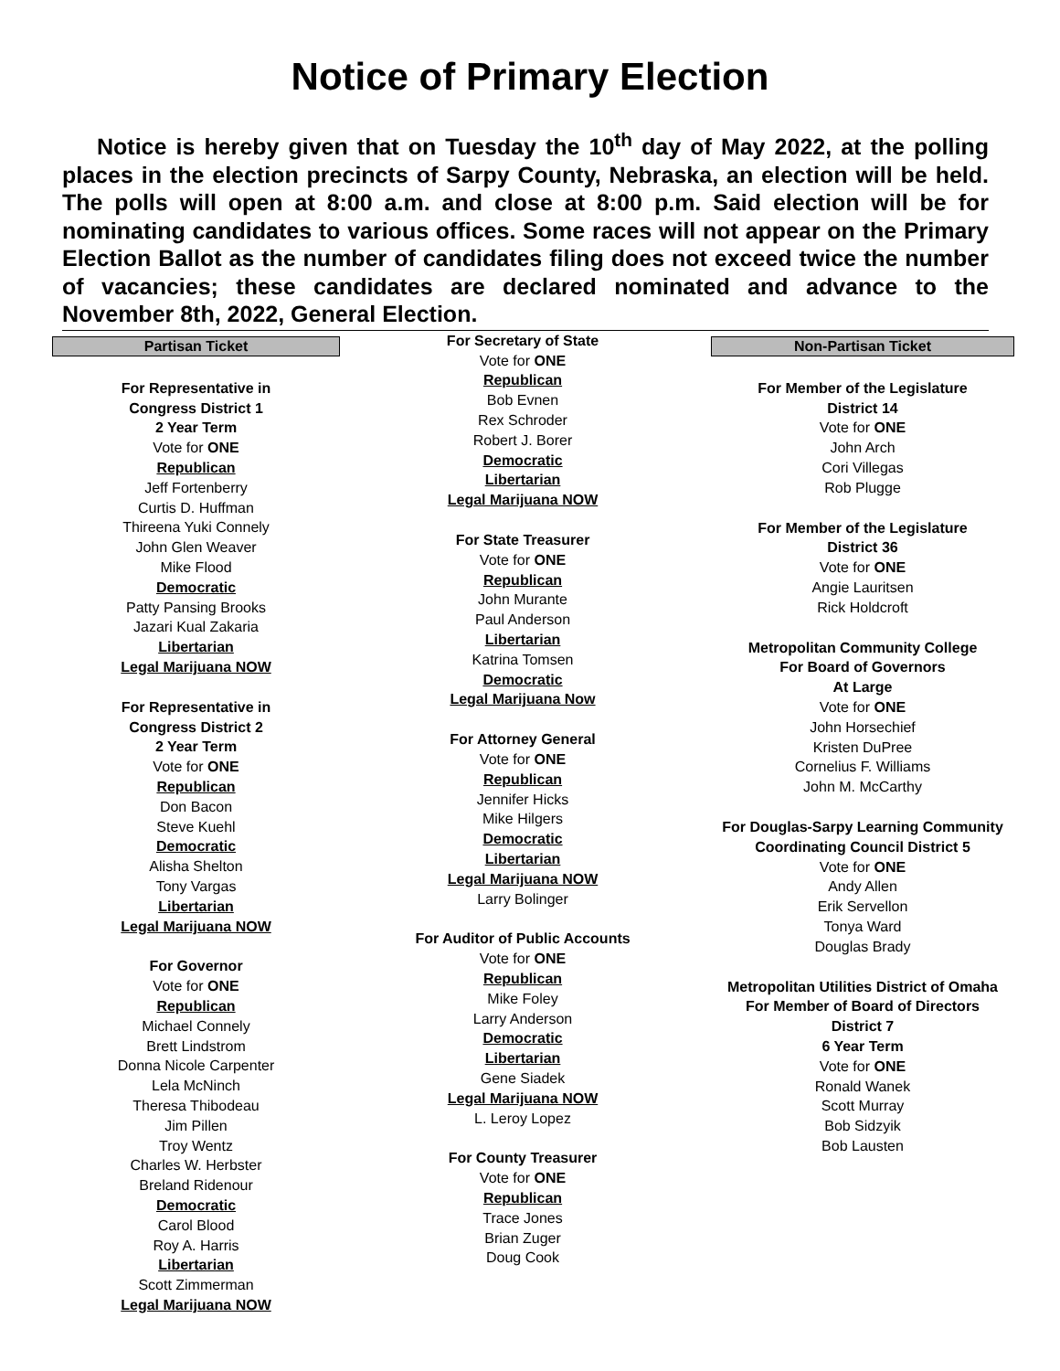Notice of Primary Election
Notice is hereby given that on Tuesday the 10<sup>th</sup> day of May 2022, at the polling places in the election precincts of Sarpy County, Nebraska, an election will be held. The polls will open at 8:00 a.m. and close at 8:00 p.m. Said election will be for nominating candidates to various offices. Some races will not appear on the Primary Election Ballot as the number of candidates filing does not exceed twice the number of vacancies; these candidates are declared nominated and advance to the November 8th, 2022, General Election.
Partisan Ticket
For Representative in
Congress District 1
2 Year Term
Vote for ONE
Republican
Jeff Fortenberry
Curtis D. Huffman
Thireena Yuki Connely
John Glen Weaver
Mike Flood
Democratic
Patty Pansing Brooks
Jazari Kual Zakaria
Libertarian
Legal Marijuana NOW
For Representative in
Congress District 2
2 Year Term
Vote for ONE
Republican
Don Bacon
Steve Kuehl
Democratic
Alisha Shelton
Tony Vargas
Libertarian
Legal Marijuana NOW
For Governor
Vote for ONE
Republican
Michael Connely
Brett Lindstrom
Donna Nicole Carpenter
Lela McNinch
Theresa Thibodeau
Jim Pillen
Troy Wentz
Charles W. Herbster
Breland Ridenour
Democratic
Carol Blood
Roy A. Harris
Libertarian
Scott Zimmerman
Legal Marijuana NOW
For Secretary of State
Vote for ONE
Republican
Bob Evnen
Rex Schroder
Robert J. Borer
Democratic
Libertarian
Legal Marijuana NOW
For State Treasurer
Vote for ONE
Republican
John Murante
Paul Anderson
Libertarian
Katrina Tomsen
Democratic
Legal Marijuana Now
For Attorney General
Vote for ONE
Republican
Jennifer Hicks
Mike Hilgers
Democratic
Libertarian
Legal Marijuana NOW
Larry Bolinger
For Auditor of Public Accounts
Vote for ONE
Republican
Mike Foley
Larry Anderson
Democratic
Libertarian
Gene Siadek
Legal Marijuana NOW
L. Leroy Lopez
For County Treasurer
Vote for ONE
Republican
Trace Jones
Brian Zuger
Doug Cook
Non-Partisan Ticket
For Member of the Legislature
District 14
Vote for ONE
John Arch
Cori Villegas
Rob Plugge
For Member of the Legislature
District 36
Vote for ONE
Angie Lauritsen
Rick Holdcroft
Metropolitan Community College
For Board of Governors
At Large
Vote for ONE
John Horsechief
Kristen DuPree
Cornelius F. Williams
John M. McCarthy
For Douglas-Sarpy Learning Community
Coordinating Council District 5
Vote for ONE
Andy Allen
Erik Servellon
Tonya Ward
Douglas Brady
Metropolitan Utilities District of Omaha
For Member of Board of Directors
District 7
6 Year Term
Vote for ONE
Ronald Wanek
Scott Murray
Bob Sidzyik
Bob Lausten